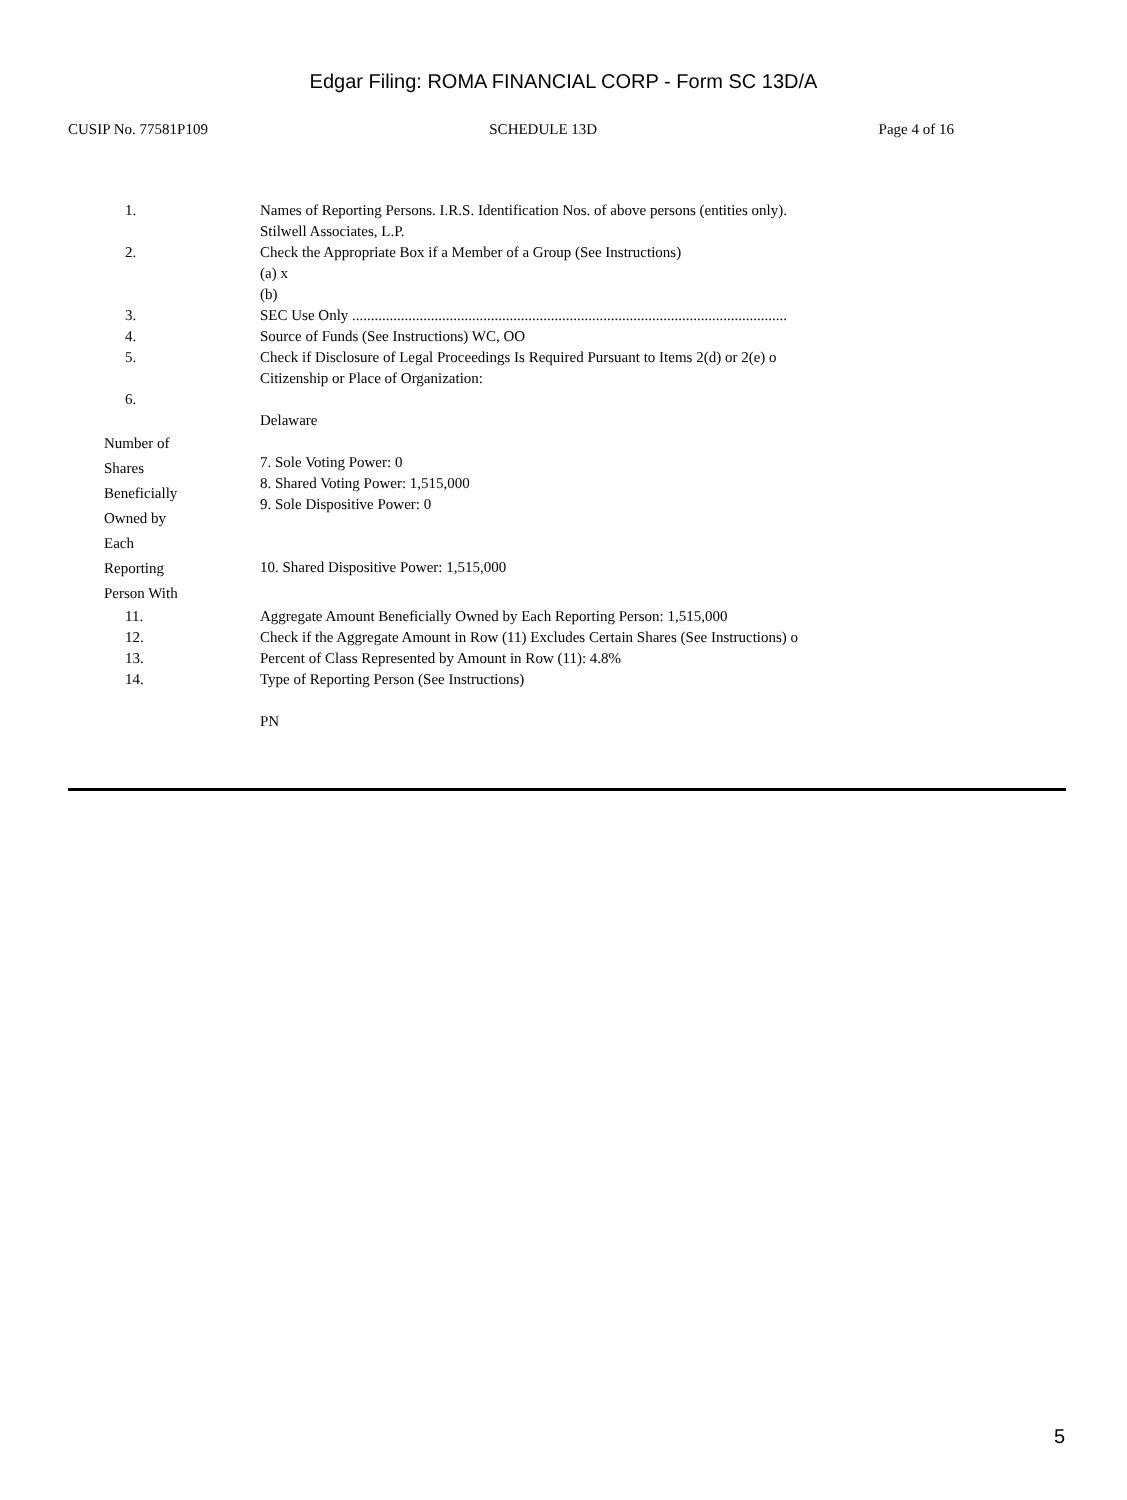Edgar Filing: ROMA FINANCIAL CORP - Form SC 13D/A
CUSIP No. 77581P109 SCHEDULE 13D Page 4 of 16
| 1. | Names of Reporting Persons. I.R.S. Identification Nos. of above persons (entities only). Stilwell Associates, L.P. |
| 2. | Check the Appropriate Box if a Member of a Group (See Instructions) (a) x (b) |
| 3. | SEC Use Only .................................................................................................................... |
| 4. | Source of Funds (See Instructions) WC, OO |
| 5. | Check if Disclosure of Legal Proceedings Is Required Pursuant to Items 2(d) or 2(e) o |
| 6. | Citizenship or Place of Organization: Delaware |
| Number of Shares Beneficially Owned by Each Reporting Person With | 7. Sole Voting Power: 0 8. Shared Voting Power: 1,515,000 9. Sole Dispositive Power: 0 10. Shared Dispositive Power: 1,515,000 |
| 11. | Aggregate Amount Beneficially Owned by Each Reporting Person: 1,515,000 |
| 12. | Check if the Aggregate Amount in Row (11) Excludes Certain Shares (See Instructions) o |
| 13. | Percent of Class Represented by Amount in Row (11): 4.8% |
| 14. | Type of Reporting Person (See Instructions) PN |
5